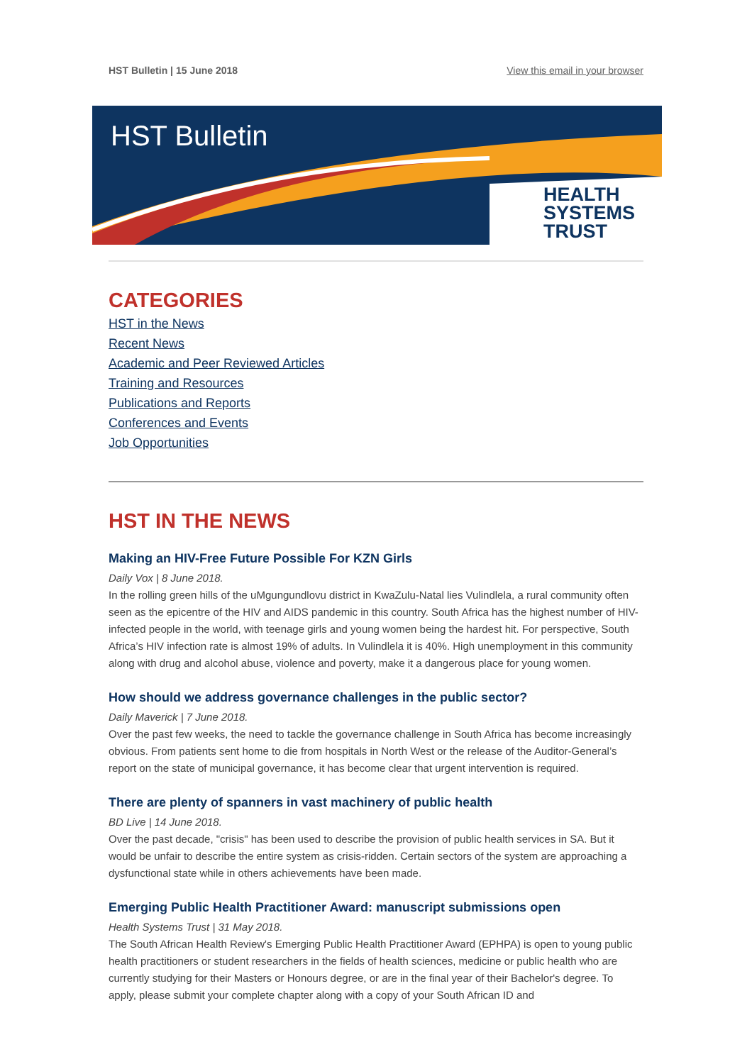HST Bulletin | 15 June 2018 View this email in your browser
HST Bulletin
HEALTH
SYSTEMS
TRUST
CATEGORIES
HST in the News
Recent News
Academic and Peer Reviewed Articles
Training and Resources
Publications and Reports
Conferences and Events
Job Opportunities
HST IN THE NEWS
Making an HIV-Free Future Possible For KZN Girls
Daily Vox | 8 June 2018.
In the rolling green hills of the uMgungundlovu district in KwaZulu-Natal lies Vulindlela, a rural community often seen as the epicentre of the HIV and AIDS pandemic in this country. South Africa has the highest number of HIV-infected people in the world, with teenage girls and young women being the hardest hit. For perspective, South Africa’s HIV infection rate is almost 19% of adults. In Vulindlela it is 40%. High unemployment in this community along with drug and alcohol abuse, violence and poverty, make it a dangerous place for young women.
How should we address governance challenges in the public sector?
Daily Maverick | 7 June 2018.
Over the past few weeks, the need to tackle the governance challenge in South Africa has become increasingly obvious. From patients sent home to die from hospitals in North West or the release of the Auditor-General’s report on the state of municipal governance, it has become clear that urgent intervention is required.
There are plenty of spanners in vast machinery of public health
BD Live | 14 June 2018.
Over the past decade, "crisis" has been used to describe the provision of public health services in SA. But it would be unfair to describe the entire system as crisis-ridden. Certain sectors of the system are approaching a dysfunctional state while in others achievements have been made.
Emerging Public Health Practitioner Award: manuscript submissions open
Health Systems Trust | 31 May 2018.
The South African Health Review's Emerging Public Health Practitioner Award (EPHPA) is open to young public health practitioners or student researchers in the fields of health sciences, medicine or public health who are currently studying for their Masters or Honours degree, or are in the final year of their Bachelor's degree. To apply, please submit your complete chapter along with a copy of your South African ID and